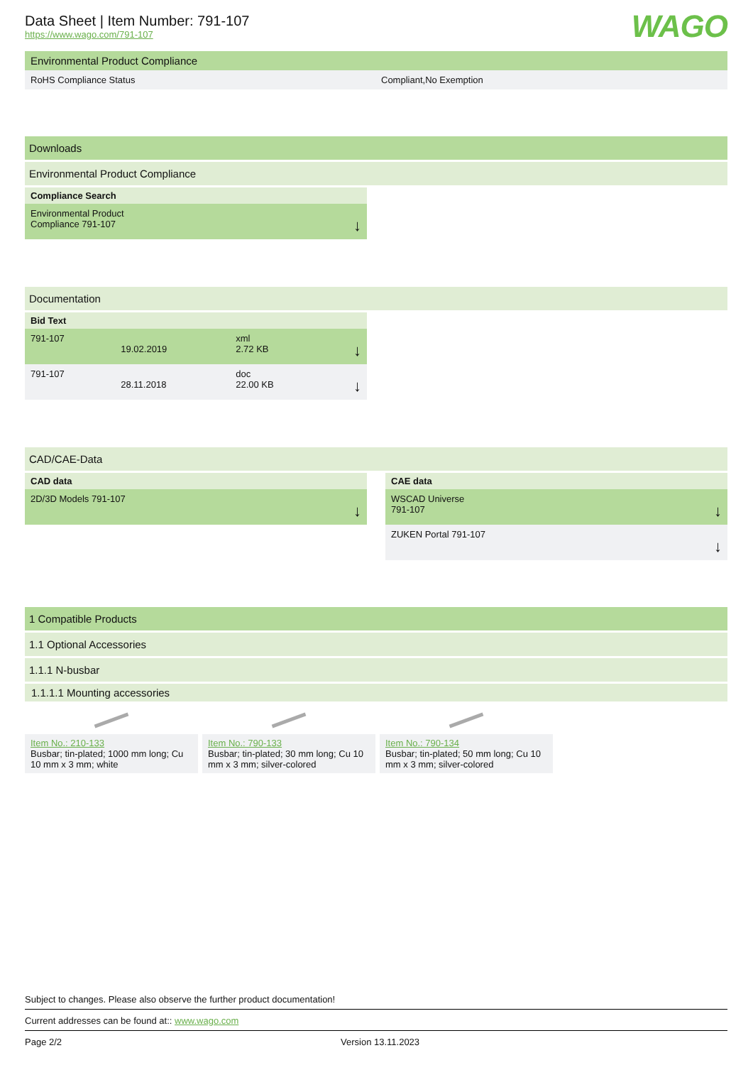Data Sheet | Item Number: 791-107
https://www.wago.com/791-107
WAGO
Environmental Product Compliance
| RoHS Compliance Status | Compliant,No Exemption |
Downloads
Environmental Product Compliance
| Compliance Search | |
| --- | --- |
| Environmental Product Compliance 791-107 | ↓ |
Documentation
| Bid Text | | | |
| --- | --- | --- | --- |
| 791-107 | 19.02.2019 | xml 2.72 KB | ↓ |
| 791-107 | 28.11.2018 | doc 22.00 KB | ↓ |
CAD/CAE-Data
| CAD data | |
| --- | --- |
| 2D/3D Models 791-107 | ↓ |
| CAE data | |
| --- | --- |
| WSCAD Universe 791-107 | ↓ |
| ZUKEN Portal 791-107 | ↓ |
1 Compatible Products
1.1 Optional Accessories
1.1.1 N-busbar
1.1.1.1 Mounting accessories
Item No.: 210-133
Busbar; tin-plated; 1000 mm long; Cu 10 mm x 3 mm; white
Item No.: 790-133
Busbar; tin-plated; 30 mm long; Cu 10 mm x 3 mm; silver-colored
Item No.: 790-134
Busbar; tin-plated; 50 mm long; Cu 10 mm x 3 mm; silver-colored
Subject to changes. Please also observe the further product documentation!
Current addresses can be found at:: www.wago.com
Page 2/2 Version 13.11.2023